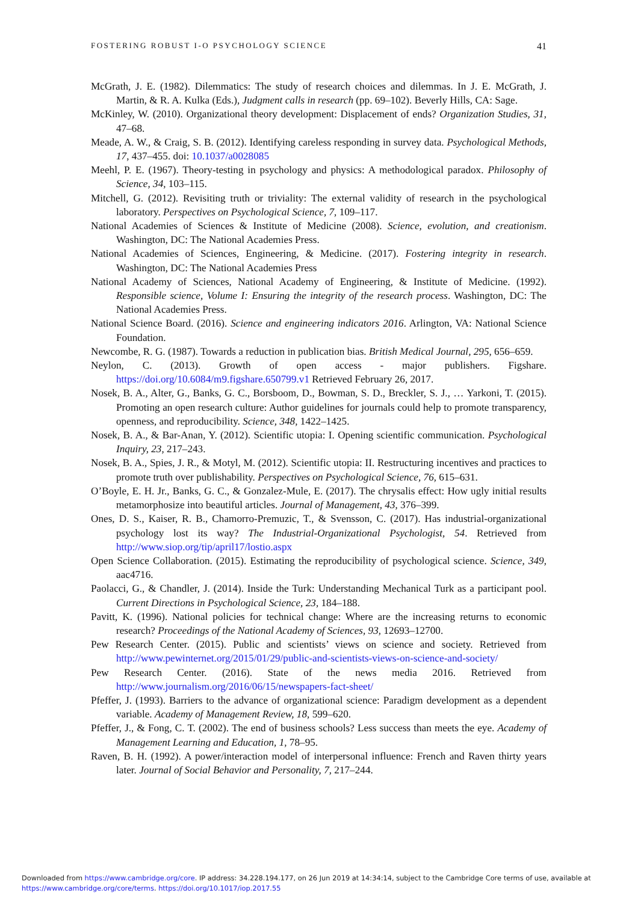FOSTERING ROBUST I-O PSYCHOLOGY SCIENCE 41
McGrath, J. E. (1982). Dilemmatics: The study of research choices and dilemmas. In J. E. McGrath, J. Martin, & R. A. Kulka (Eds.), Judgment calls in research (pp. 69–102). Beverly Hills, CA: Sage.
McKinley, W. (2010). Organizational theory development: Displacement of ends? Organization Studies, 31, 47–68.
Meade, A. W., & Craig, S. B. (2012). Identifying careless responding in survey data. Psychological Methods, 17, 437–455. doi: 10.1037/a0028085
Meehl, P. E. (1967). Theory-testing in psychology and physics: A methodological paradox. Philosophy of Science, 34, 103–115.
Mitchell, G. (2012). Revisiting truth or triviality: The external validity of research in the psychological laboratory. Perspectives on Psychological Science, 7, 109–117.
National Academies of Sciences & Institute of Medicine (2008). Science, evolution, and creationism. Washington, DC: The National Academies Press.
National Academies of Sciences, Engineering, & Medicine. (2017). Fostering integrity in research. Washington, DC: The National Academies Press
National Academy of Sciences, National Academy of Engineering, & Institute of Medicine. (1992). Responsible science, Volume I: Ensuring the integrity of the research process. Washington, DC: The National Academies Press.
National Science Board. (2016). Science and engineering indicators 2016. Arlington, VA: National Science Foundation.
Newcombe, R. G. (1987). Towards a reduction in publication bias. British Medical Journal, 295, 656–659.
Neylon, C. (2013). Growth of open access - major publishers. Figshare. https://doi.org/10.6084/m9.figshare.650799.v1 Retrieved February 26, 2017.
Nosek, B. A., Alter, G., Banks, G. C., Borsboom, D., Bowman, S. D., Breckler, S. J., … Yarkoni, T. (2015). Promoting an open research culture: Author guidelines for journals could help to promote transparency, openness, and reproducibility. Science, 348, 1422–1425.
Nosek, B. A., & Bar-Anan, Y. (2012). Scientific utopia: I. Opening scientific communication. Psychological Inquiry, 23, 217–243.
Nosek, B. A., Spies, J. R., & Motyl, M. (2012). Scientific utopia: II. Restructuring incentives and practices to promote truth over publishability. Perspectives on Psychological Science, 76, 615–631.
O’Boyle, E. H. Jr., Banks, G. C., & Gonzalez-Mule, E. (2017). The chrysalis effect: How ugly initial results metamorphosize into beautiful articles. Journal of Management, 43, 376–399.
Ones, D. S., Kaiser, R. B., Chamorro-Premuzic, T., & Svensson, C. (2017). Has industrial-organizational psychology lost its way? The Industrial-Organizational Psychologist, 54. Retrieved from http://www.siop.org/tip/april17/lostio.aspx
Open Science Collaboration. (2015). Estimating the reproducibility of psychological science. Science, 349, aac4716.
Paolacci, G., & Chandler, J. (2014). Inside the Turk: Understanding Mechanical Turk as a participant pool. Current Directions in Psychological Science, 23, 184–188.
Pavitt, K. (1996). National policies for technical change: Where are the increasing returns to economic research? Proceedings of the National Academy of Sciences, 93, 12693–12700.
Pew Research Center. (2015). Public and scientists’ views on science and society. Retrieved from http://www.pewinternet.org/2015/01/29/public-and-scientists-views-on-science-and-society/
Pew Research Center. (2016). State of the news media 2016. Retrieved from http://www.journalism.org/2016/06/15/newspapers-fact-sheet/
Pfeffer, J. (1993). Barriers to the advance of organizational science: Paradigm development as a dependent variable. Academy of Management Review, 18, 599–620.
Pfeffer, J., & Fong, C. T. (2002). The end of business schools? Less success than meets the eye. Academy of Management Learning and Education, 1, 78–95.
Raven, B. H. (1992). A power/interaction model of interpersonal influence: French and Raven thirty years later. Journal of Social Behavior and Personality, 7, 217–244.
Downloaded from https://www.cambridge.org/core. IP address: 34.228.194.177, on 26 Jun 2019 at 14:34:14, subject to the Cambridge Core terms of use, available at
https://www.cambridge.org/core/terms. https://doi.org/10.1017/iop.2017.55